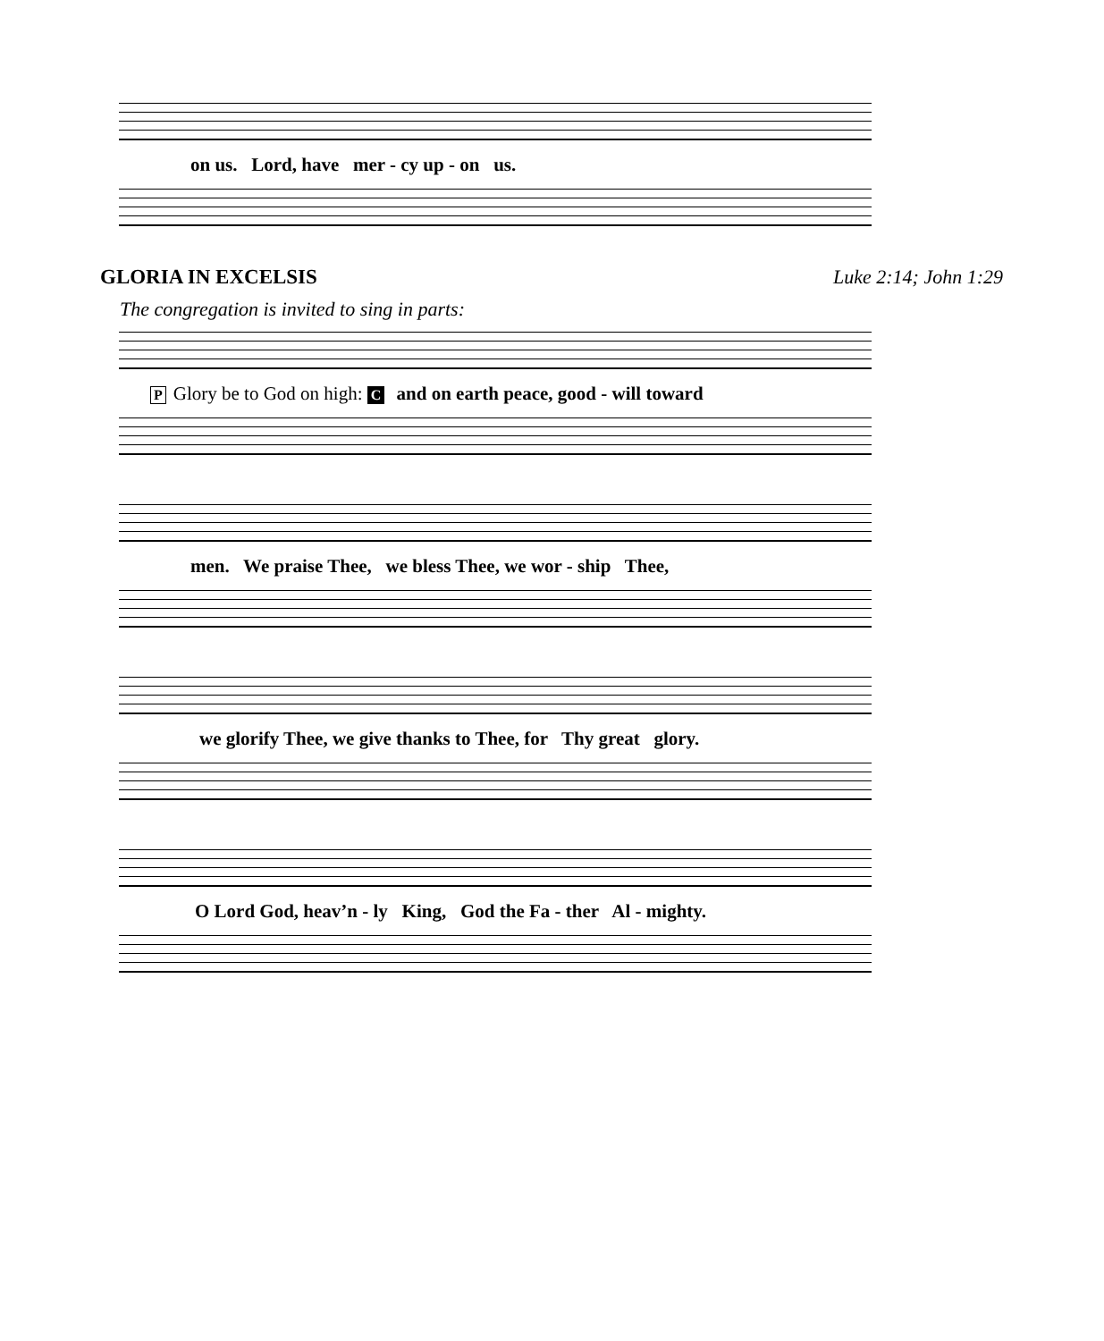on us. Lord, have mer - cy up - on us.
GLORIA IN EXCELSIS Luke 2:14; John 1:29
The congregation is invited to sing in parts:
P Glory be to God on high: C and on earth peace, good - will toward
men. We praise Thee, we bless Thee, we wor - ship Thee,
we glorify Thee, we give thanks to Thee, for Thy great glory.
O Lord God, heav’n - ly King, God the Fa - ther Al - mighty.